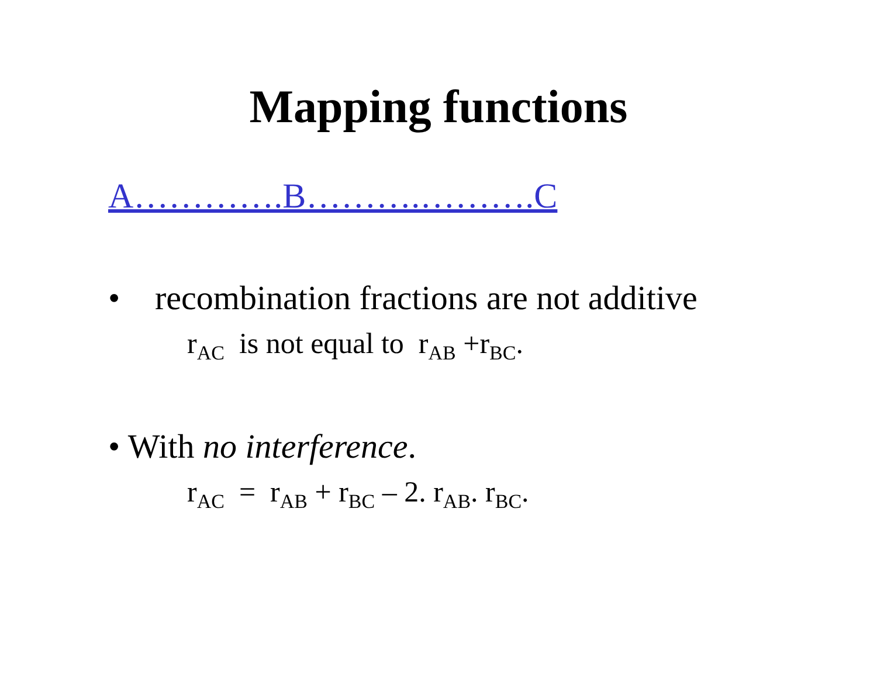Mapping functions
A………….B……….……….C
• recombination fractions are not additive
r<sub>AC</sub> is not equal to r<sub>AB</sub> +r<sub>BC</sub>.
• With no interference.
r<sub>AC</sub> = r<sub>AB</sub> + r<sub>BC</sub> – 2. r<sub>AB</sub>. r<sub>BC</sub>.